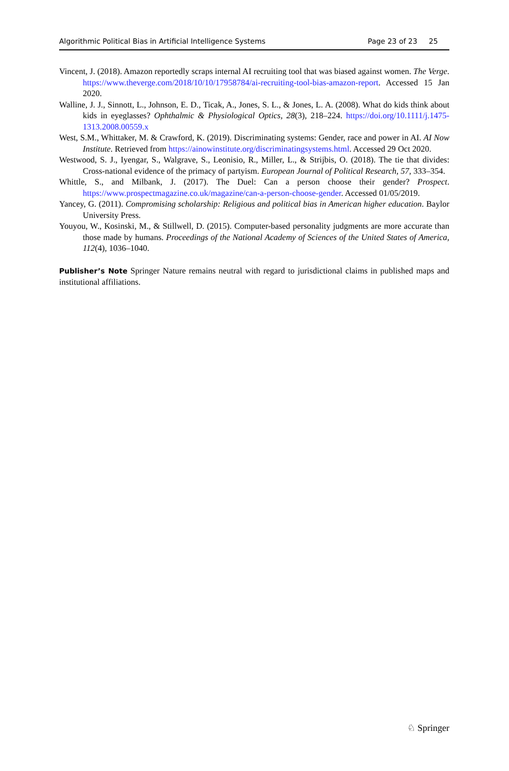Algorithmic Political Bias in Artificial Intelligence Systems Page 23 of 23 25
Vincent, J. (2018). Amazon reportedly scraps internal AI recruiting tool that was biased against women. The Verge. https://www.theverge.com/2018/10/10/17958784/ai-recruiting-tool-bias-amazon-report. Accessed 15 Jan 2020.
Walline, J. J., Sinnott, L., Johnson, E. D., Ticak, A., Jones, S. L., & Jones, L. A. (2008). What do kids think about kids in eyeglasses? Ophthalmic & Physiological Optics, 28(3), 218–224. https://doi.org/10.1111/j.1475-1313.2008.00559.x
West, S.M., Whittaker, M. & Crawford, K. (2019). Discriminating systems: Gender, race and power in AI. AI Now Institute. Retrieved from https://ainowinstitute.org/discriminatingsystems.html. Accessed 29 Oct 2020.
Westwood, S. J., Iyengar, S., Walgrave, S., Leonisio, R., Miller, L., & Strijbis, O. (2018). The tie that divides: Cross-national evidence of the primacy of partyism. European Journal of Political Research, 57, 333–354.
Whittle, S., and Milbank, J. (2017). The Duel: Can a person choose their gender? Prospect. https://www.prospectmagazine.co.uk/magazine/can-a-person-choose-gender. Accessed 01/05/2019.
Yancey, G. (2011). Compromising scholarship: Religious and political bias in American higher education. Baylor University Press.
Youyou, W., Kosinski, M., & Stillwell, D. (2015). Computer-based personality judgments are more accurate than those made by humans. Proceedings of the National Academy of Sciences of the United States of America, 112(4), 1036–1040.
Publisher’s Note Springer Nature remains neutral with regard to jurisdictional claims in published maps and institutional affiliations.
♘ Springer